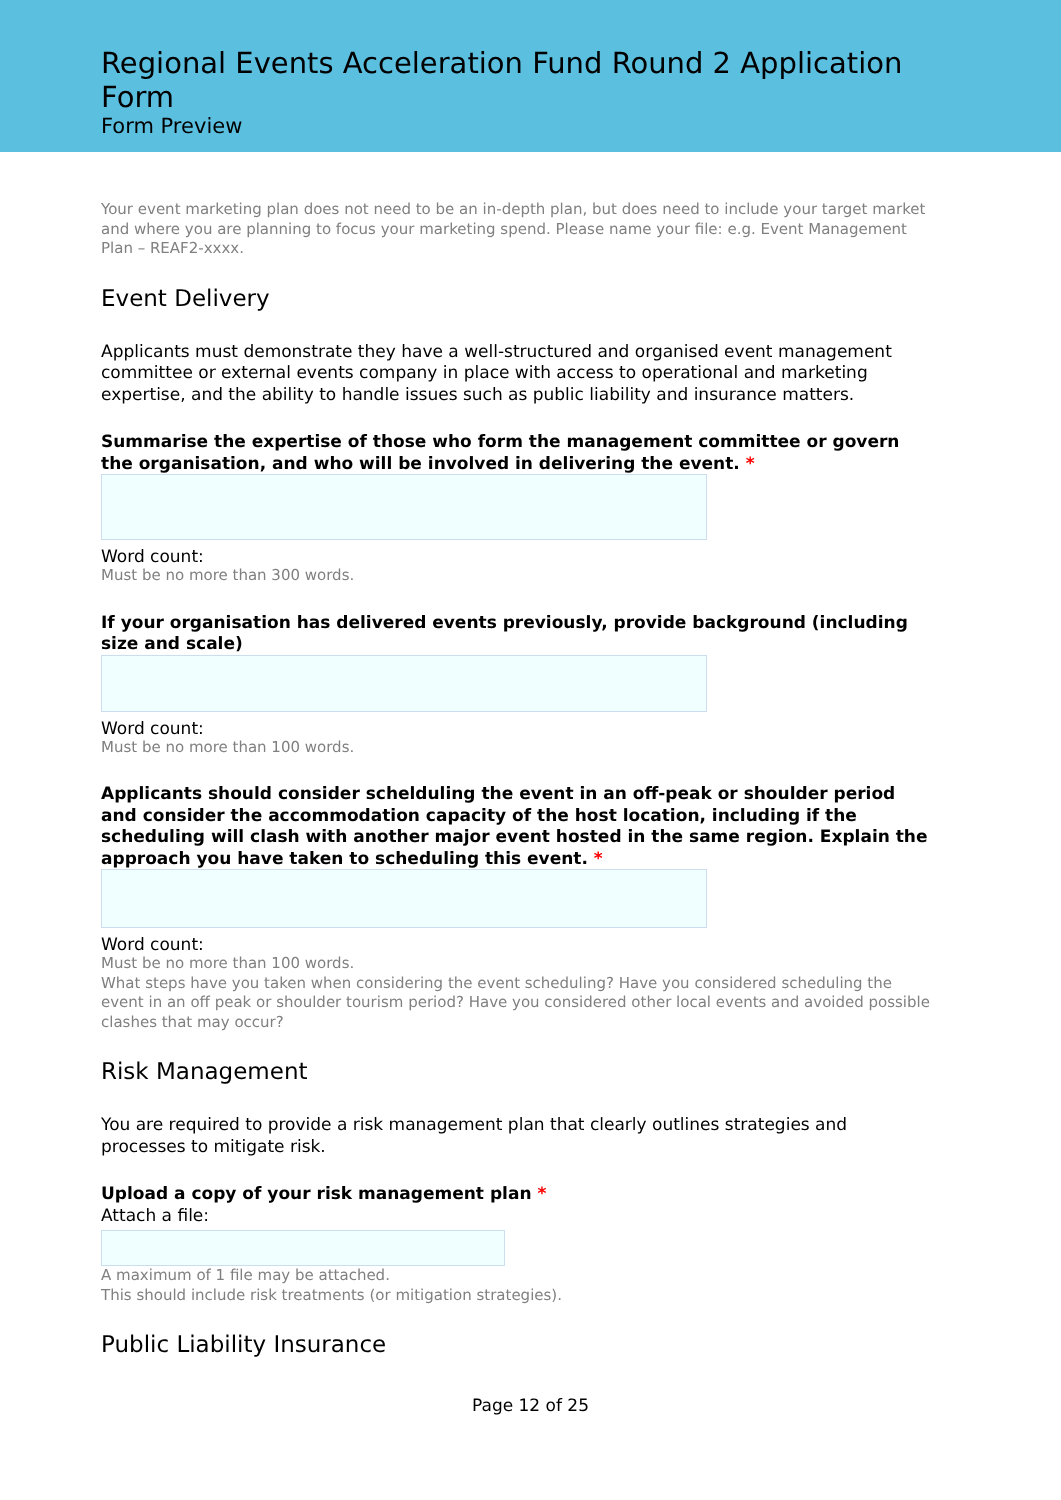Regional Events Acceleration Fund Round 2 Application Form
Form Preview
Your event marketing plan does not need to be an in-depth plan, but does need to include your target market and where you are planning to focus your marketing spend. Please name your file: e.g. Event Management Plan – REAF2-xxxx.
Event Delivery
Applicants must demonstrate they have a well-structured and organised event management committee or external events company in place with access to operational and marketing expertise, and the ability to handle issues such as public liability and insurance matters.
Summarise the expertise of those who form the management committee or govern the organisation, and who will be involved in delivering the event. *
Word count:
Must be no more than 300 words.
If your organisation has delivered events previously, provide background (including size and scale)
Word count:
Must be no more than 100 words.
Applicants should consider schelduling the event in an off-peak or shoulder period and consider the accommodation capacity of the host location, including if the scheduling will clash with another major event hosted in the same region. Explain the approach you have taken to scheduling this event. *
Word count:
Must be no more than 100 words.
What steps have you taken when considering the event scheduling? Have you considered scheduling the event in an off peak or shoulder tourism period? Have you considered other local events and avoided possible clashes that may occur?
Risk Management
You are required to provide a risk management plan that clearly outlines strategies and processes to mitigate risk.
Upload a copy of your risk management plan *
Attach a file:
A maximum of 1 file may be attached.
This should include risk treatments (or mitigation strategies).
Public Liability Insurance
Page 12 of 25